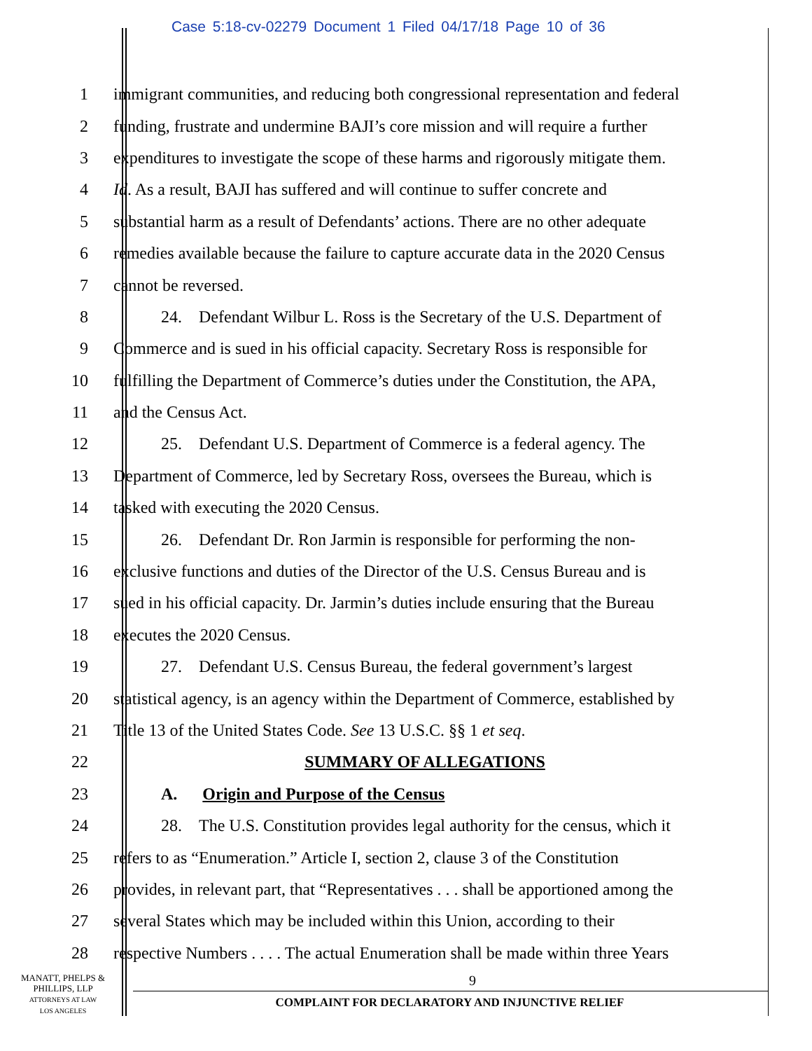Case 5:18-cv-02279 Document 1 Filed 04/17/18 Page 10 of 36
1 immigrant communities, and reducing both congressional representation and federal
2 funding, frustrate and undermine BAJI’s core mission and will require a further
3 expenditures to investigate the scope of these harms and rigorously mitigate them.
4 Id. As a result, BAJI has suffered and will continue to suffer concrete and
5 substantial harm as a result of Defendants’ actions. There are no other adequate
6 remedies available because the failure to capture accurate data in the 2020 Census
7 cannot be reversed.
8 24. Defendant Wilbur L. Ross is the Secretary of the U.S. Department of
9 Commerce and is sued in his official capacity. Secretary Ross is responsible for
10 fulfilling the Department of Commerce’s duties under the Constitution, the APA,
11 and the Census Act.
12 25. Defendant U.S. Department of Commerce is a federal agency. The
13 Department of Commerce, led by Secretary Ross, oversees the Bureau, which is
14 tasked with executing the 2020 Census.
15 26. Defendant Dr. Ron Jarmin is responsible for performing the non-
16 exclusive functions and duties of the Director of the U.S. Census Bureau and is
17 sued in his official capacity. Dr. Jarmin’s duties include ensuring that the Bureau
18 executes the 2020 Census.
19 27. Defendant U.S. Census Bureau, the federal government’s largest
20 statistical agency, is an agency within the Department of Commerce, established by
21 Title 13 of the United States Code. See 13 U.S.C. §§ 1 et seq.
22 SUMMARY OF ALLEGATIONS
23 A. Origin and Purpose of the Census
24 28. The U.S. Constitution provides legal authority for the census, which it
25 refers to as “Enumeration.” Article I, section 2, clause 3 of the Constitution
26 provides, in relevant part, that “Representatives . . . shall be apportioned among the
27 several States which may be included within this Union, according to their
28 respective Numbers . . . . The actual Enumeration shall be made within three Years
MANATT, PHELPS &
PHILLIPS, LLP
ATTORNEYS AT LAW
LOS ANGELES
9
COMPLAINT FOR DECLARATORY AND INJUNCTIVE RELIEF